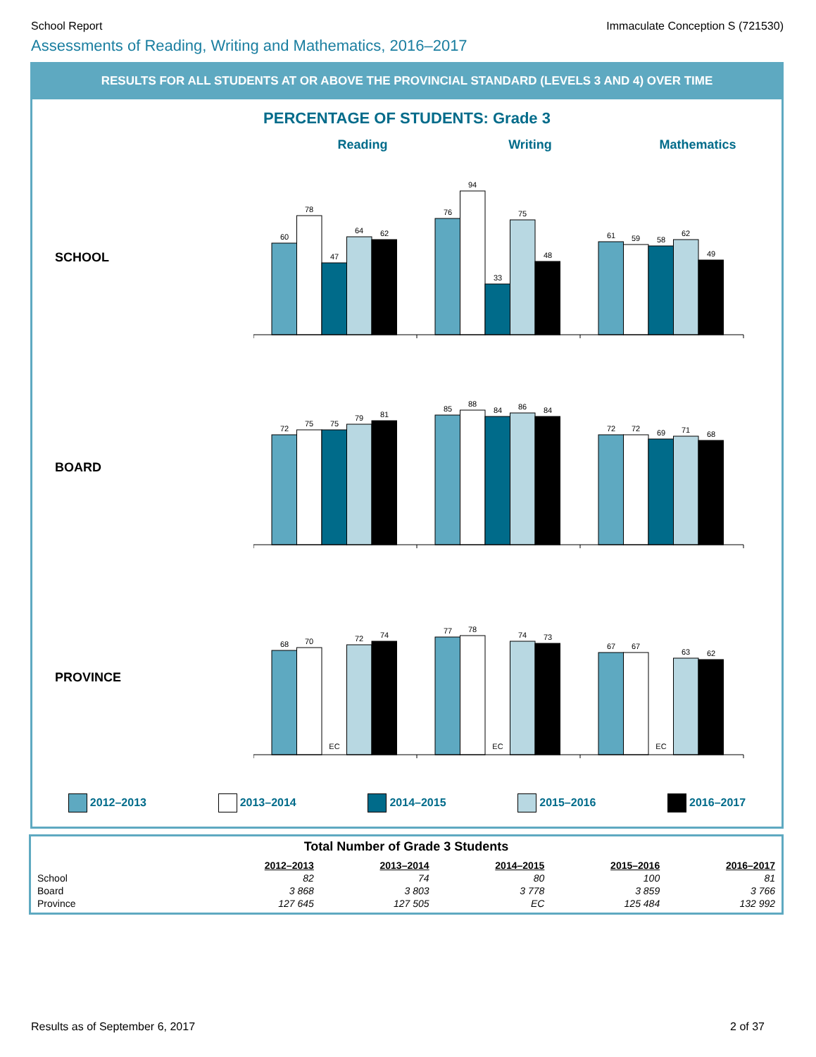School Report Immaculate Conception S (721530)
Assessments of Reading, Writing and Mathematics, 2016–2017
RESULTS FOR ALL STUDENTS AT OR ABOVE THE PROVINCIAL STANDARD (LEVELS 3 AND 4) OVER TIME
PERCENTAGE OF STUDENTS: Grade 3
Reading Writing Mathematics
SCHOOL
60
78
47
64
62
76
94
33
75
48
61
59
58
62
49
BOARD
72
75
75
79
81
85
88
84
86
84
72
72
69
71
68
PROVINCE
68
70
EC
72
74
77
78
EC
74
73
67
67
EC
63
62
2012–2013 2013–2014 2014–2015 2015–2016 2016–2017
Total Number of Grade 3 Students
| | 2012–2013 | 2013–2014 | 2014–2015 | 2015–2016 | 2016–2017 |
| --- | --- | --- | --- | --- | --- |
| School | 82 | 74 | 80 | 100 | 81 |
| Board | 3 868 | 3 803 | 3 778 | 3 859 | 3 766 |
| Province | 127 645 | 127 505 | EC | 125 484 | 132 992 |
Results as of September 6, 2017 2 of 37